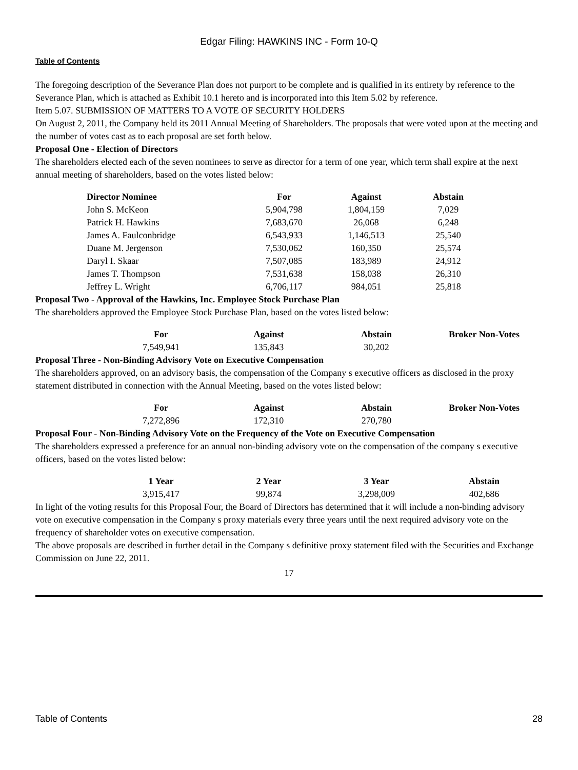Edgar Filing: HAWKINS INC - Form 10-Q
Table of Contents
The foregoing description of the Severance Plan does not purport to be complete and is qualified in its entirety by reference to the Severance Plan, which is attached as Exhibit 10.1 hereto and is incorporated into this Item 5.02 by reference.
Item 5.07. SUBMISSION OF MATTERS TO A VOTE OF SECURITY HOLDERS
On August 2, 2011, the Company held its 2011 Annual Meeting of Shareholders. The proposals that were voted upon at the meeting and the number of votes cast as to each proposal are set forth below.
Proposal One - Election of Directors
The shareholders elected each of the seven nominees to serve as director for a term of one year, which term shall expire at the next annual meeting of shareholders, based on the votes listed below:
| Director Nominee | For | Against | Abstain |
| --- | --- | --- | --- |
| John S. McKeon | 5,904,798 | 1,804,159 | 7,029 |
| Patrick H. Hawkins | 7,683,670 | 26,068 | 6,248 |
| James A. Faulconbridge | 6,543,933 | 1,146,513 | 25,540 |
| Duane M. Jergenson | 7,530,062 | 160,350 | 25,574 |
| Daryl I. Skaar | 7,507,085 | 183,989 | 24,912 |
| James T. Thompson | 7,531,638 | 158,038 | 26,310 |
| Jeffrey L. Wright | 6,706,117 | 984,051 | 25,818 |
Proposal Two - Approval of the Hawkins, Inc. Employee Stock Purchase Plan
The shareholders approved the Employee Stock Purchase Plan, based on the votes listed below:
| For | Against | Abstain | Broker Non-Votes |
| --- | --- | --- | --- |
| 7,549,941 | 135,843 | 30,202 | |
Proposal Three - Non-Binding Advisory Vote on Executive Compensation
The shareholders approved, on an advisory basis, the compensation of the Company s executive officers as disclosed in the proxy statement distributed in connection with the Annual Meeting, based on the votes listed below:
| For | Against | Abstain | Broker Non-Votes |
| --- | --- | --- | --- |
| 7,272,896 | 172,310 | 270,780 | |
Proposal Four - Non-Binding Advisory Vote on the Frequency of the Vote on Executive Compensation
The shareholders expressed a preference for an annual non-binding advisory vote on the compensation of the company s executive officers, based on the votes listed below:
| 1 Year | 2 Year | 3 Year | Abstain |
| --- | --- | --- | --- |
| 3,915,417 | 99,874 | 3,298,009 | 402,686 |
In light of the voting results for this Proposal Four, the Board of Directors has determined that it will include a non-binding advisory vote on executive compensation in the Company s proxy materials every three years until the next required advisory vote on the frequency of shareholder votes on executive compensation.
The above proposals are described in further detail in the Company s definitive proxy statement filed with the Securities and Exchange Commission on June 22, 2011.
17
Table of Contents 28